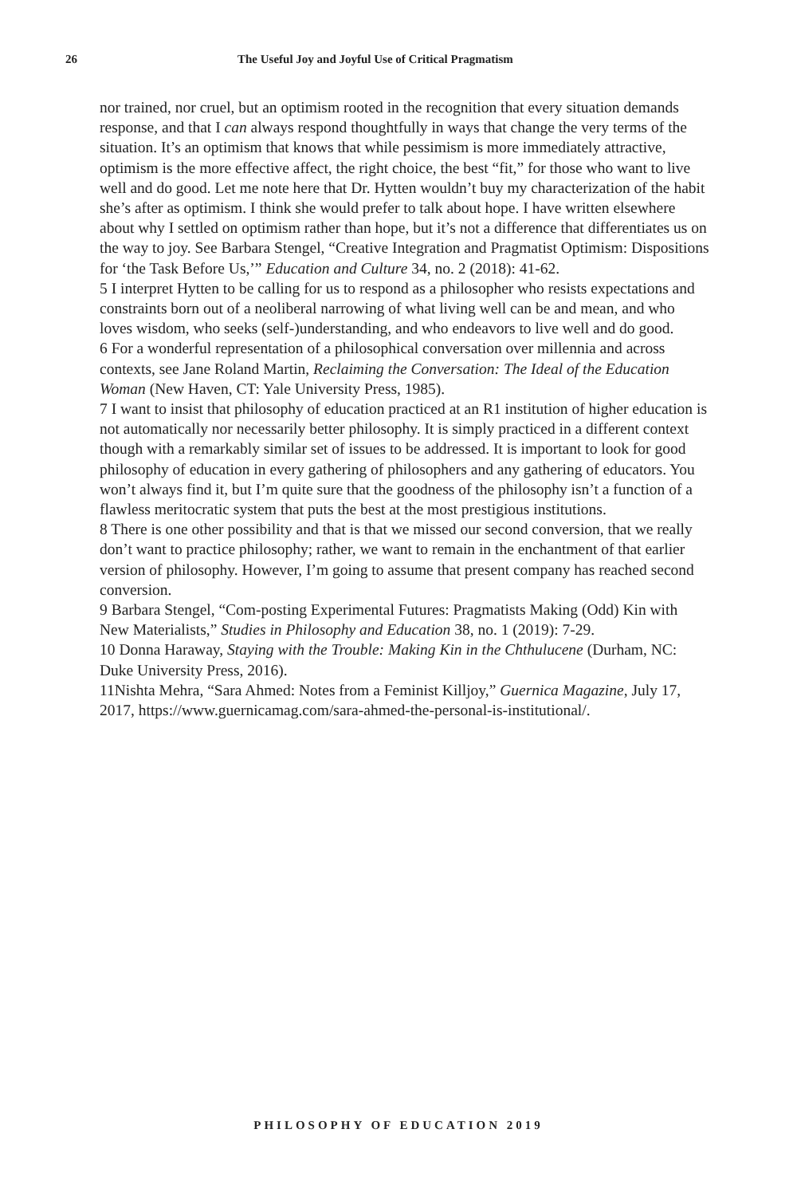26 The Useful Joy and Joyful Use of Critical Pragmatism
nor trained, nor cruel, but an optimism rooted in the recognition that every situation demands response, and that I can always respond thoughtfully in ways that change the very terms of the situation. It’s an optimism that knows that while pessimism is more immediately attractive, optimism is the more effective affect, the right choice, the best “fit,” for those who want to live well and do good. Let me note here that Dr. Hytten wouldn’t buy my characterization of the habit she’s after as optimism. I think she would prefer to talk about hope. I have written elsewhere about why I settled on optimism rather than hope, but it’s not a difference that differentiates us on the way to joy. See Barbara Stengel, “Creative Integration and Pragmatist Optimism: Dispositions for ‘the Task Before Us,’” Education and Culture 34, no. 2 (2018): 41-62.
5 I interpret Hytten to be calling for us to respond as a philosopher who resists expectations and constraints born out of a neoliberal narrowing of what living well can be and mean, and who loves wisdom, who seeks (self-)understanding, and who endeavors to live well and do good.
6 For a wonderful representation of a philosophical conversation over millennia and across contexts, see Jane Roland Martin, Reclaiming the Conversation: The Ideal of the Education Woman (New Haven, CT: Yale University Press, 1985).
7 I want to insist that philosophy of education practiced at an R1 institution of higher education is not automatically nor necessarily better philosophy. It is simply practiced in a different context though with a remarkably similar set of issues to be addressed. It is important to look for good philosophy of education in every gathering of philosophers and any gathering of educators. You won’t always find it, but I’m quite sure that the goodness of the philosophy isn’t a function of a flawless meritocratic system that puts the best at the most prestigious institutions.
8 There is one other possibility and that is that we missed our second conversion, that we really don’t want to practice philosophy; rather, we want to remain in the enchantment of that earlier version of philosophy. However, I’m going to assume that present company has reached second conversion.
9 Barbara Stengel, “Com-posting Experimental Futures: Pragmatists Making (Odd) Kin with New Materialists,” Studies in Philosophy and Education 38, no. 1 (2019): 7-29.
10 Donna Haraway, Staying with the Trouble: Making Kin in the Chthulucene (Durham, NC: Duke University Press, 2016).
11Nishta Mehra, “Sara Ahmed: Notes from a Feminist Killjoy,” Guernica Magazine, July 17, 2017, https://www.guernicamag.com/sara-ahmed-the-personal-is-institutional/.
PHILOSOPHY OF EDUCATION 2019